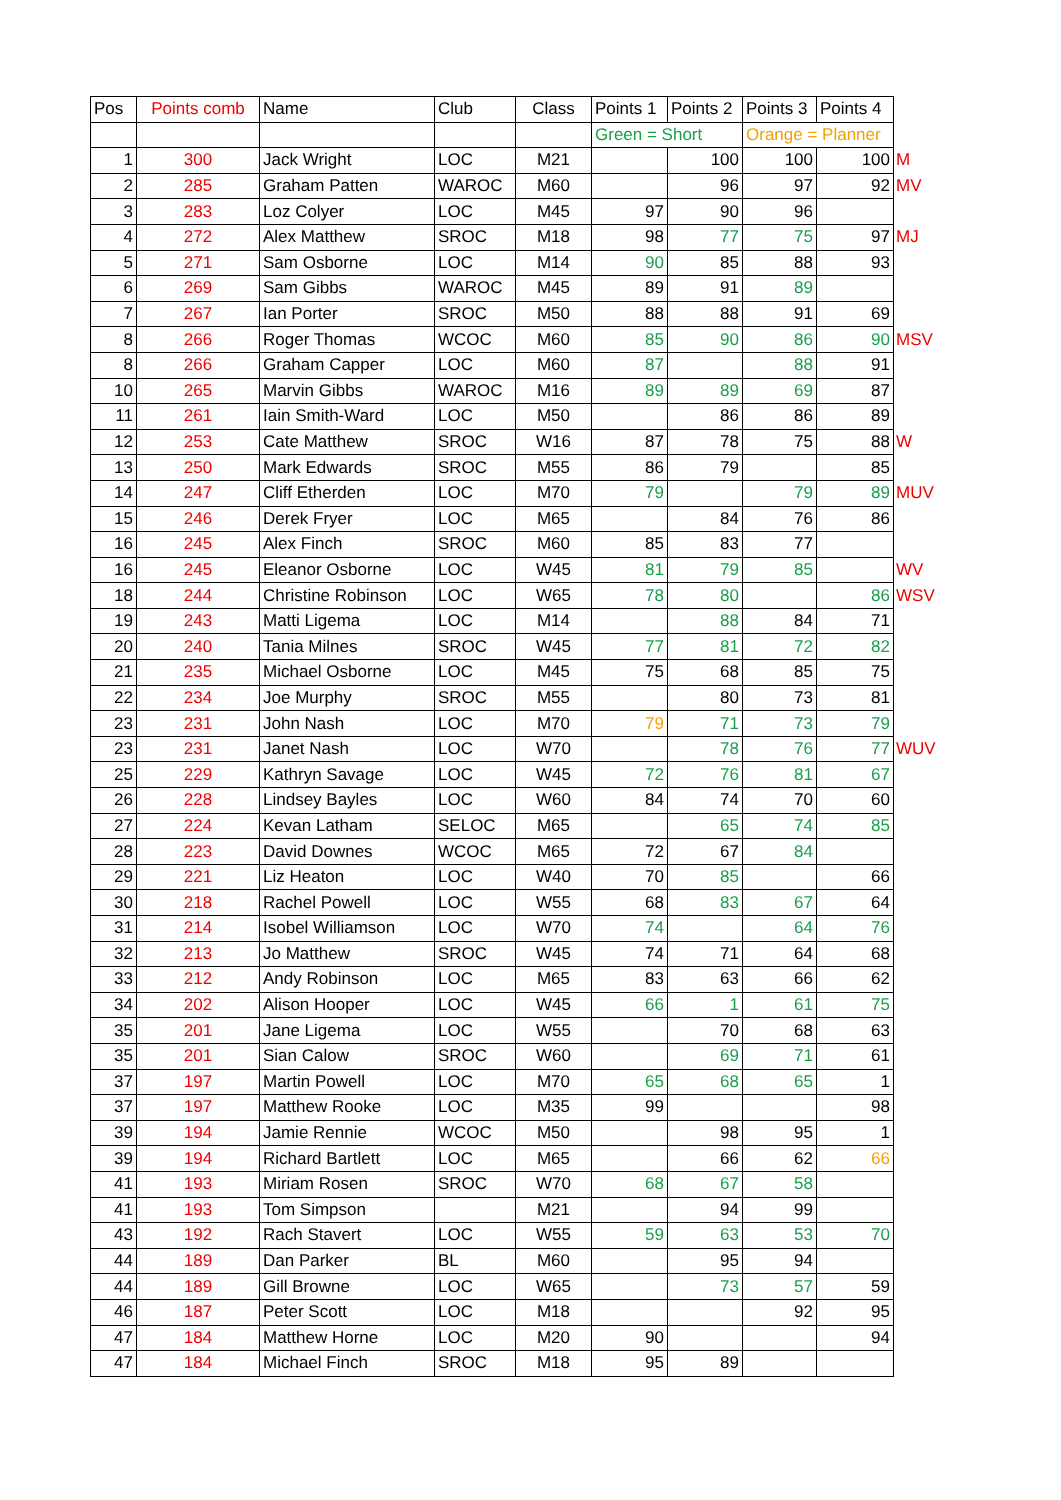| Pos | Points comb | Name | Club | Class | Points 1 | Points 2 | Points 3 | Points 4 | |
| | | | | | Green = Short | | Orange = Planner | | |
| 1 | 300 | Jack Wright | LOC | M21 | | 100 | 100 | 100 | M |
| 2 | 285 | Graham Patten | WAROC | M60 | | 96 | 97 | 92 | MV |
| 3 | 283 | Loz Colyer | LOC | M45 | 97 | 90 | 96 | | |
| 4 | 272 | Alex Matthew | SROC | M18 | 98 | 77 | 75 | 97 | MJ |
| 5 | 271 | Sam Osborne | LOC | M14 | 90 | 85 | 88 | 93 | |
| 6 | 269 | Sam Gibbs | WAROC | M45 | 89 | 91 | 89 | | |
| 7 | 267 | Ian Porter | SROC | M50 | 88 | 88 | 91 | 69 | |
| 8 | 266 | Roger Thomas | WCOC | M60 | 85 | 90 | 86 | 90 | MSV |
| 8 | 266 | Graham Capper | LOC | M60 | 87 | | 88 | 91 | |
| 10 | 265 | Marvin Gibbs | WAROC | M16 | 89 | 89 | 69 | 87 | |
| 11 | 261 | Iain Smith-Ward | LOC | M50 | | 86 | 86 | 89 | |
| 12 | 253 | Cate Matthew | SROC | W16 | 87 | 78 | 75 | 88 | W |
| 13 | 250 | Mark Edwards | SROC | M55 | 86 | 79 | | 85 | |
| 14 | 247 | Cliff Etherden | LOC | M70 | 79 | | 79 | 89 | MUV |
| 15 | 246 | Derek Fryer | LOC | M65 | | 84 | 76 | 86 | |
| 16 | 245 | Alex Finch | SROC | M60 | 85 | 83 | 77 | | |
| 16 | 245 | Eleanor Osborne | LOC | W45 | 81 | 79 | 85 | | WV |
| 18 | 244 | Christine Robinson | LOC | W65 | 78 | 80 | | 86 | WSV |
| 19 | 243 | Matti Ligema | LOC | M14 | | 88 | 84 | 71 | |
| 20 | 240 | Tania Milnes | SROC | W45 | 77 | 81 | 72 | 82 | |
| 21 | 235 | Michael Osborne | LOC | M45 | 75 | 68 | 85 | 75 | |
| 22 | 234 | Joe Murphy | SROC | M55 | | 80 | 73 | 81 | |
| 23 | 231 | John Nash | LOC | M70 | 79 | 71 | 73 | 79 | |
| 23 | 231 | Janet Nash | LOC | W70 | | 78 | 76 | 77 | WUV |
| 25 | 229 | Kathryn Savage | LOC | W45 | 72 | 76 | 81 | 67 | |
| 26 | 228 | Lindsey Bayles | LOC | W60 | 84 | 74 | 70 | 60 | |
| 27 | 224 | Kevan Latham | SELOC | M65 | | 65 | 74 | 85 | |
| 28 | 223 | David Downes | WCOC | M65 | 72 | 67 | 84 | | |
| 29 | 221 | Liz Heaton | LOC | W40 | 70 | 85 | | 66 | |
| 30 | 218 | Rachel Powell | LOC | W55 | 68 | 83 | 67 | 64 | |
| 31 | 214 | Isobel Williamson | LOC | W70 | 74 | | 64 | 76 | |
| 32 | 213 | Jo Matthew | SROC | W45 | 74 | 71 | 64 | 68 | |
| 33 | 212 | Andy Robinson | LOC | M65 | 83 | 63 | 66 | 62 | |
| 34 | 202 | Alison Hooper | LOC | W45 | 66 | 1 | 61 | 75 | |
| 35 | 201 | Jane Ligema | LOC | W55 | | 70 | 68 | 63 | |
| 35 | 201 | Sian Calow | SROC | W60 | | 69 | 71 | 61 | |
| 37 | 197 | Martin Powell | LOC | M70 | 65 | 68 | 65 | 1 | |
| 37 | 197 | Matthew Rooke | LOC | M35 | 99 | | | 98 | |
| 39 | 194 | Jamie Rennie | WCOC | M50 | | 98 | 95 | 1 | |
| 39 | 194 | Richard Bartlett | LOC | M65 | | 66 | 62 | 66 | |
| 41 | 193 | Miriam Rosen | SROC | W70 | 68 | 67 | 58 | | |
| 41 | 193 | Tom Simpson | | M21 | | 94 | 99 | | |
| 43 | 192 | Rach Stavert | LOC | W55 | 59 | 63 | 53 | 70 | |
| 44 | 189 | Dan Parker | BL | M60 | | 95 | 94 | | |
| 44 | 189 | Gill Browne | LOC | W65 | | 73 | 57 | 59 | |
| 46 | 187 | Peter Scott | LOC | M18 | | | 92 | 95 | |
| 47 | 184 | Matthew Horne | LOC | M20 | 90 | | | 94 | |
| 47 | 184 | Michael Finch | SROC | M18 | 95 | 89 | | | |